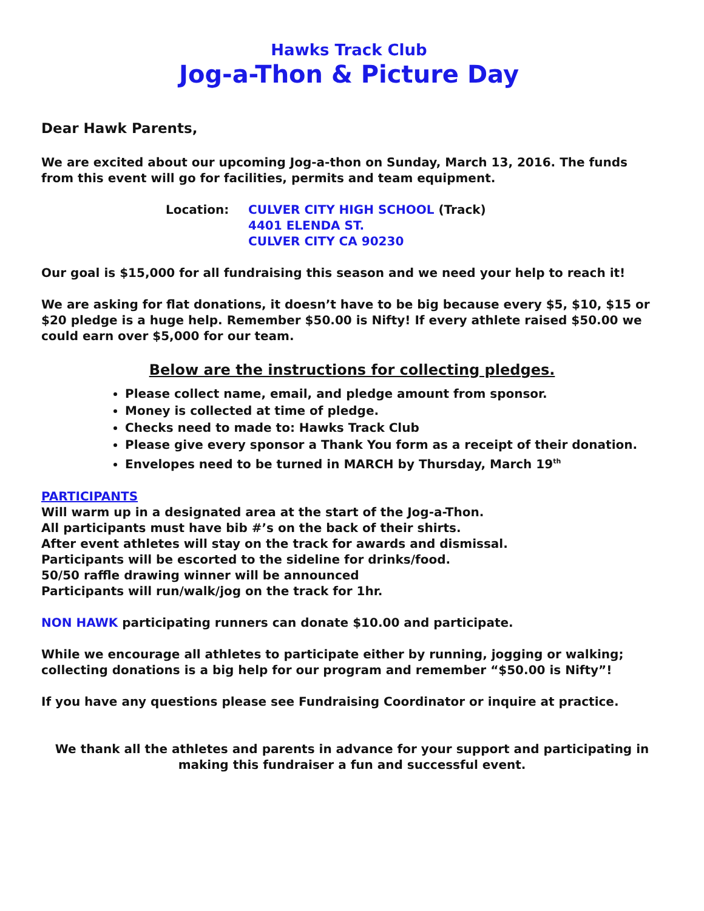Hawks Track Club
Jog-a-Thon & Picture Day
Dear Hawk Parents,
We are excited about our upcoming Jog-a-thon on Sunday, March 13, 2016. The funds from this event will go for facilities, permits and team equipment.
Location: CULVER CITY HIGH SCHOOL (Track)
4401 ELENDA ST.
CULVER CITY CA 90230
Our goal is $15,000 for all fundraising this season and we need your help to reach it!
We are asking for flat donations, it doesn’t have to be big because every $5, $10, $15 or $20 pledge is a huge help. Remember $50.00 is Nifty! If every athlete raised $50.00 we could earn over $5,000 for our team.
Below are the instructions for collecting pledges.
Please collect name, email, and pledge amount from sponsor.
Money is collected at time of pledge.
Checks need to made to: Hawks Track Club
Please give every sponsor a Thank You form as a receipt of their donation.
Envelopes need to be turned in MARCH by Thursday, March 19<sup>th</sup>
PARTICIPANTS
Will warm up in a designated area at the start of the Jog-a-Thon.
All participants must have bib #’s on the back of their shirts.
After event athletes will stay on the track for awards and dismissal.
Participants will be escorted to the sideline for drinks/food.
50/50 raffle drawing winner will be announced
Participants will run/walk/jog on the track for 1hr.
NON HAWK participating runners can donate $10.00 and participate.
While we encourage all athletes to participate either by running, jogging or walking; collecting donations is a big help for our program and remember “$50.00 is Nifty”!
If you have any questions please see Fundraising Coordinator or inquire at practice.
We thank all the athletes and parents in advance for your support and participating in making this fundraiser a fun and successful event.